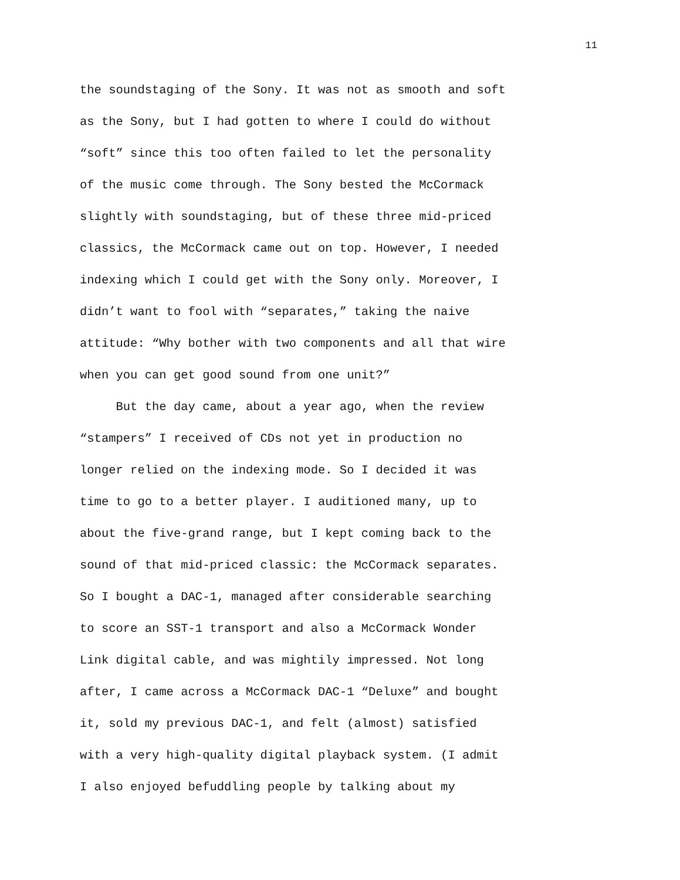11
the soundstaging of the Sony. It was not as smooth and soft
as the Sony, but I had gotten to where I could do without
“soft” since this too often failed to let the personality
of the music come through. The Sony bested the McCormack
slightly with soundstaging, but of these three mid-priced
classics, the McCormack came out on top. However, I needed
indexing which I could get with the Sony only. Moreover, I
didn’t want to fool with “separates,” taking the naive
attitude: “Why bother with two components and all that wire
when you can get good sound from one unit?”
But the day came, about a year ago, when the review
“stampers” I received of CDs not yet in production no
longer relied on the indexing mode. So I decided it was
time to go to a better player. I auditioned many, up to
about the five-grand range, but I kept coming back to the
sound of that mid-priced classic: the McCormack separates.
So I bought a DAC-1, managed after considerable searching
to score an SST-1 transport and also a McCormack Wonder
Link digital cable, and was mightily impressed. Not long
after, I came across a McCormack DAC-1 “Deluxe” and bought
it, sold my previous DAC-1, and felt (almost) satisfied
with a very high-quality digital playback system. (I admit
I also enjoyed befuddling people by talking about my